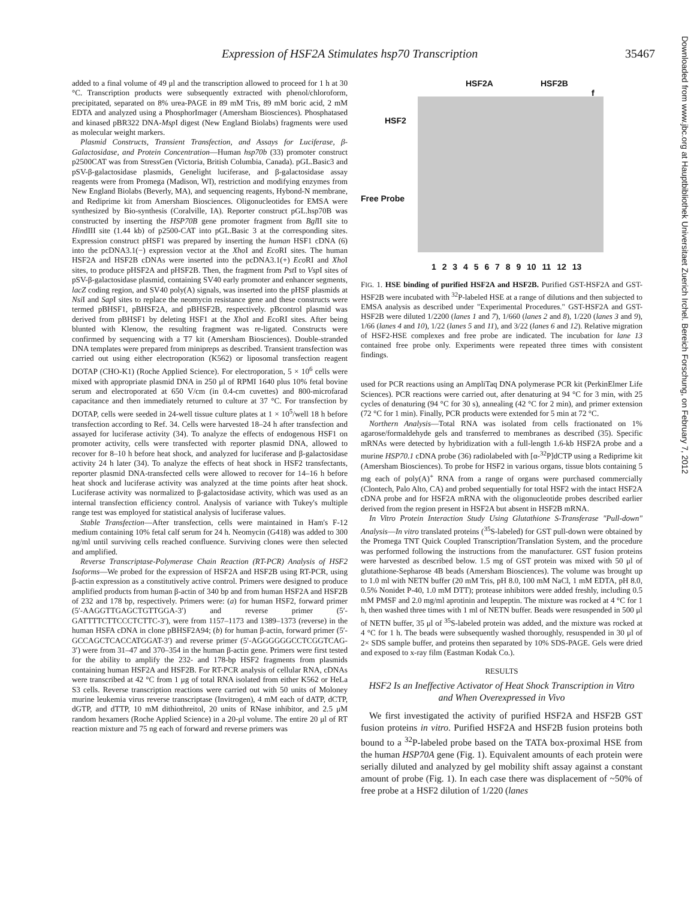Expression of HSF2A Stimulates hsp70 Transcription 35467
added to a final volume of 49 μl and the transcription allowed to proceed for 1 h at 30 °C. Transcription products were subsequently extracted with phenol/chloroform, precipitated, separated on 8% urea-PAGE in 89 mM Tris, 89 mM boric acid, 2 mM EDTA and analyzed using a PhosphorImager (Amersham Biosciences). Phosphatased and kinased pBR322 DNA-Msp I digest (New England Biolabs) fragments were used as molecular weight markers.
Plasmid Constructs, Transient Transfection, and Assays for Luciferase, β- Galactosidase, and Protein Concentration—Human hsp70b (33) promoter construct p2500CAT was from StressGen (Victoria, British Columbia, Canada). pGL.Basic3 and pSV-β-galactosidase plasmids, Genelight luciferase, and β-galactosidase assay reagents were from Promega (Madison, WI), restriction and modifying enzymes from New England Biolabs (Beverly, MA), and sequencing reagents, Hybond-N membrane, and Rediprime kit from Amersham Biosciences. Oligonucleotides for EMSA were synthesized by Bio-synthesis (Coralville, IA). Reporter construct pGL.hsp70B was constructed by inserting the HSP70B gene promoter fragment from Bgl II site to HindIII site (1.44 kb) of p2500-CAT into pGL.Basic 3 at the corresponding sites. Expression construct pHSF1 was prepared by inserting the human HSF1 cDNA (6) into the pcDNA3.1(−) expression vector at the Xho I and Eco RI sites. The human HSF2A and HSF2B cDNAs were inserted into the pcDNA3.1(+) Eco RI and Xho I sites, to produce pHSF2A and pHSF2B. Then, the fragment from Pst I to Vsp I sites of pSV-β-galactosidase plasmid, containing SV40 early promoter and enhancer segments, lacZ coding region, and SV40 poly(A) signals, was inserted into the pHSF plasmids at Nsi I and Sap I sites to replace the neomycin resistance gene and these constructs were termed pBHSF1, pBHSF2A, and pBHSF2B, respectively. pBcontrol plasmid was derived from pBHSF1 by deleting HSF1 at the Xho I and Eco RI sites. After being blunted with Klenow, the resulting fragment was re-ligated. Constructs were confirmed by sequencing with a T7 kit (Amersham Biosciences). Double-stranded DNA templates were prepared from minipreps as described. Transient transfection was carried out using either electroporation (K562) or liposomal transfection reagent DOTAP (CHO-K1) (Roche Applied Science). For electroporation, 5 × 10<sup>6</sup> cells were mixed with appropriate plasmid DNA in 250 μl of RPMI 1640 plus 10% fetal bovine serum and electroporated at 650 V/cm (in 0.4-cm cuvettes) and 800-microfarad capacitance and then immediately returned to culture at 37 °C. For transfection by DOTAP, cells were seeded in 24-well tissue culture plates at 1 × 10<sup>5</sup>/well 18 h before transfection according to Ref. 34. Cells were harvested 18–24 h after transfection and assayed for luciferase activity (34). To analyze the effects of endogenous HSF1 on promoter activity, cells were transfected with reporter plasmid DNA, allowed to recover for 8–10 h before heat shock, and analyzed for luciferase and β-galactosidase activity 24 h later (34). To analyze the effects of heat shock in HSF2 transfectants, reporter plasmid DNA-transfected cells were allowed to recover for 14–16 h before heat shock and luciferase activity was analyzed at the time points after heat shock. Luciferase activity was normalized to β-galactosidase activity, which was used as an internal transfection efficiency control. Analysis of variance with Tukey's multiple range test was employed for statistical analysis of luciferase values.
Stable Transfection—After transfection, cells were maintained in Ham's F-12 medium containing 10% fetal calf serum for 24 h. Neomycin (G418) was added to 300 ng/ml until surviving cells reached confluence. Surviving clones were then selected and amplified.
Reverse Transcriptase-Polymerase Chain Reaction (RT-PCR) Analysis of HSF2 Isoforms—We probed for the expression of HSF2A and HSF2B using RT-PCR, using β-actin expression as a constitutively active control. Primers were designed to produce amplified products from human β-actin of 340 bp and from human HSF2A and HSF2B of 232 and 178 bp, respectively. Primers were: (a) for human HSF2, forward primer (5′-AAGGTTGAGCTGTTGGA-3′) and reverse primer (5′-GATTTTCTTCCCTCTTC-3′), were from 1157–1173 and 1389–1373 (reverse) in the human HSFA cDNA in clone pBHSF2A94; (b) for human β-actin, forward primer (5′-GCCAGCTCACCATGGAT-3′) and reverse primer (5′-AGGGGGGCCTCGGTCAG-3′) were from 31–47 and 370–354 in the human β-actin gene. Primers were first tested for the ability to amplify the 232- and 178-bp HSF2 fragments from plasmids containing human HSF2A and HSF2B. For RT-PCR analysis of cellular RNA, cDNAs were transcribed at 42 °C from 1 μg of total RNA isolated from either K562 or HeLa S3 cells. Reverse transcription reactions were carried out with 50 units of Moloney murine leukemia virus reverse transcriptase (Invitrogen), 4 mM each of dATP, dCTP, dGTP, and dTTP, 10 mM dithiothreitol, 20 units of RNase inhibitor, and 2.5 μM random hexamers (Roche Applied Science) in a 20-μl volume. The entire 20 μl of RT reaction mixture and 75 ng each of forward and reverse primers was
HSF2A HSF2B
f
HSF2
Free Probe
1 2 3 4 5 6 7 8 9 10 11 12 13
FIG. 1. HSE binding of purified HSF2A and HSF2B. Purified GST-HSF2A and GST-HSF2B were incubated with <sup>32</sup>P-labeled HSE at a range of dilutions and then subjected to EMSA analysis as described under "Experimental Procedures." GST-HSF2A and GST-HSF2B were diluted 1/2200 (lanes 1 and 7), 1/660 (lanes 2 and 8), 1/220 (lanes 3 and 9), 1/66 (lanes 4 and 10), 1/22 (lanes 5 and 11), and 3/22 (lanes 6 and 12). Relative migration of HSF2-HSE complexes and free probe are indicated. The incubation for lane 13 contained free probe only. Experiments were repeated three times with consistent findings.
used for PCR reactions using an AmpliTaq DNA polymerase PCR kit (PerkinElmer Life Sciences). PCR reactions were carried out, after denaturing at 94 °C for 3 min, with 25 cycles of denaturing (94 °C for 30 s), annealing (42 °C for 2 min), and primer extension (72 °C for 1 min). Finally, PCR products were extended for 5 min at 72 °C.
Northern Analysis—Total RNA was isolated from cells fractionated on 1% agarose/formaldehyde gels and transferred to membranes as described (35). Specific mRNAs were detected by hybridization with a full-length 1.6-kb HSF2A probe and a murine HSP70.1 cDNA probe (36) radiolabeled with [α-<sup>32</sup>P]dCTP using a Rediprime kit (Amersham Biosciences). To probe for HSF2 in various organs, tissue blots containing 5 mg each of poly(A)<sup>+</sup> RNA from a range of organs were purchased commercially (Clontech, Palo Alto, CA) and probed sequentially for total HSF2 with the intact HSF2A cDNA probe and for HSF2A mRNA with the oligonucleotide probes described earlier derived from the region present in HSF2A but absent in HSF2B mRNA.
In Vitro Protein Interaction Study Using Glutathione S-Transferase "Pull-down" Analysis—In vitro translated proteins (<sup>35</sup>S-labeled) for GST pull-down were obtained by the Promega TNT Quick Coupled Transcription/Translation System, and the procedure was performed following the instructions from the manufacturer. GST fusion proteins were harvested as described below. 1.5 mg of GST protein was mixed with 50 μl of glutathione-Sepharose 4B beads (Amersham Biosciences). The volume was brought up to 1.0 ml with NETN buffer (20 mM Tris, pH 8.0, 100 mM NaCl, 1 mM EDTA, pH 8.0, 0.5% Nonidet P-40, 1.0 mM DTT); protease inhibitors were added freshly, including 0.5 mM PMSF and 2.0 mg/ml aprotinin and leupeptin. The mixture was rocked at 4 °C for 1 h, then washed three times with 1 ml of NETN buffer. Beads were resuspended in 500 μl of NETN buffer, 35 μl of <sup>35</sup>S-labeled protein was added, and the mixture was rocked at 4 °C for 1 h. The beads were subsequently washed thoroughly, resuspended in 30 μl of 2× SDS sample buffer, and proteins then separated by 10% SDS-PAGE. Gels were dried and exposed to x-ray film (Eastman Kodak Co.).
RESULTS
HSF2 Is an Ineffective Activator of Heat Shock Transcription in Vitro and When Overexpressed in Vivo
We first investigated the activity of purified HSF2A and HSF2B GST fusion proteins in vitro. Purified HSF2A and HSF2B fusion proteins both bound to a <sup>32</sup>P-labeled probe based on the TATA box-proximal HSE from the human HSP70A gene (Fig. 1). Equivalent amounts of each protein were serially diluted and analyzed by gel mobility shift assay against a constant amount of probe (Fig. 1). In each case there was displacement of ~50% of free probe at a HSF2 dilution of 1/220 (lanes
Downloaded from www.jbc.org at Hauptbibliothek Universitaet Zuerich Irchel. Bereich Forschung, on February 7, 2012